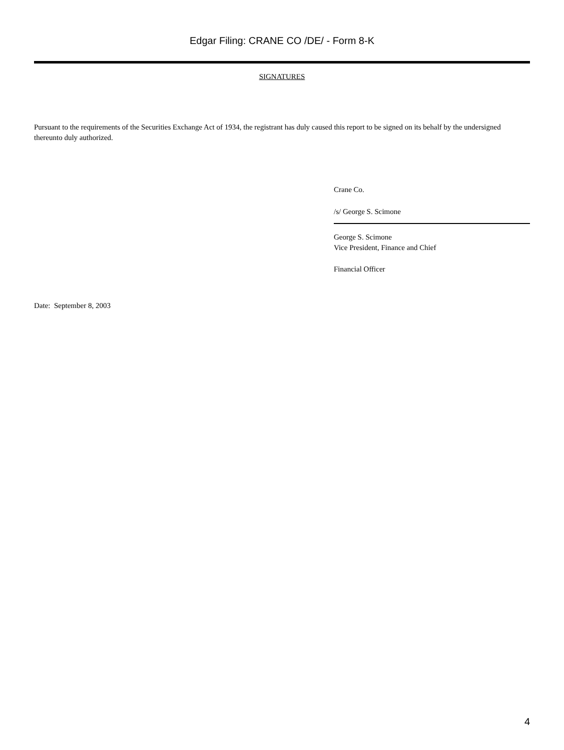Edgar Filing: CRANE CO /DE/ - Form 8-K
SIGNATURES
Pursuant to the requirements of the Securities Exchange Act of 1934, the registrant has duly caused this report to be signed on its behalf by the undersigned thereunto duly authorized.
Crane Co.
/s/ George S. Scimone
George S. Scimone
Vice President, Finance and Chief
Financial Officer
Date: September 8, 2003
4